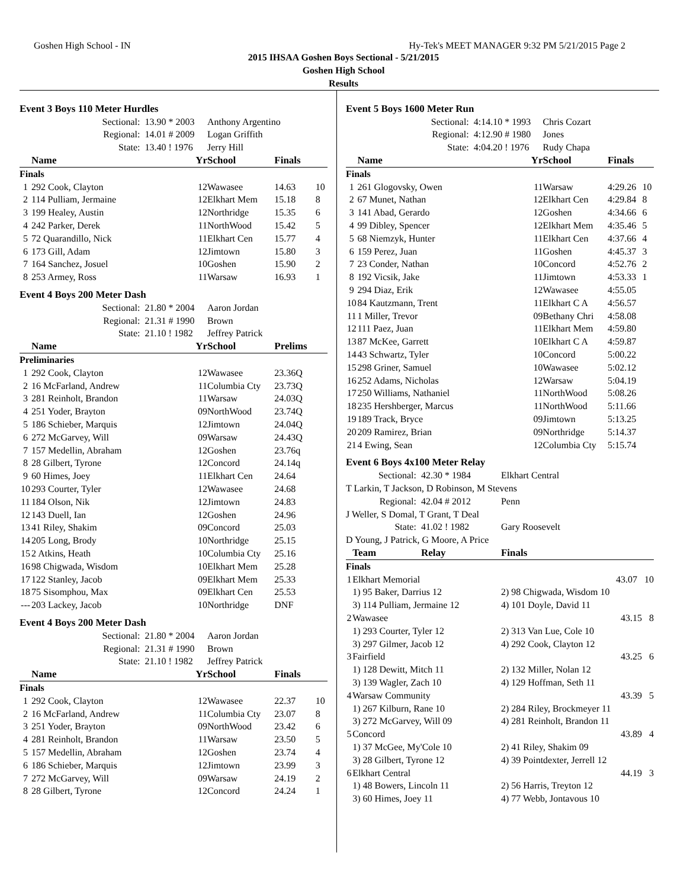Goshen High School - IN Hy-Tek's MEET MANAGER 9:32 PM 5/21/2015 Page 2
2015 IHSAA Goshen Boys Sectional - 5/21/2015
Goshen High School
Results
| Event 3 Boys 110 Meter Hurdles | | | | | |
| | Sectional: | 13.90 * 2003 | Anthony Argentino | | |
| | Regional: | 14.01 # 2009 | Logan Griffith | | |
| | State: | 13.40 ! 1976 | Jerry Hill | | |
| | Name | Yr | School | Finals | |
| Finals | | | | | |
| 1 | 292 Cook, Clayton | 12 | Wawasee | 14.63 | 10 |
| 2 | 114 Pulliam, Jermaine | 12 | Elkhart Mem | 15.18 | 8 |
| 3 | 199 Healey, Austin | 12 | Northridge | 15.35 | 6 |
| 4 | 242 Parker, Derek | 11 | NorthWood | 15.42 | 5 |
| 5 | 72 Quarandillo, Nick | 11 | Elkhart Cen | 15.77 | 4 |
| 6 | 173 Gill, Adam | 12 | Jimtown | 15.80 | 3 |
| 7 | 164 Sanchez, Josuel | 10 | Goshen | 15.90 | 2 |
| 8 | 253 Armey, Ross | 11 | Warsaw | 16.93 | 1 |
| Event 4 Boys 200 Meter Dash | | | | | |
| | Sectional: | 21.80 * 2004 | Aaron Jordan | | |
| | Regional: | 21.31 # 1990 | Brown | | |
| | State: | 21.10 ! 1982 | Jeffrey Patrick | | |
| | Name | Yr | School | Prelims | |
| Preliminaries | | | | | |
| 1 | 292 Cook, Clayton | 12 | Wawasee | 23.36Q | |
| 2 | 16 McFarland, Andrew | 11 | Columbia Cty | 23.73Q | |
| 3 | 281 Reinholt, Brandon | 11 | Warsaw | 24.03Q | |
| 4 | 251 Yoder, Brayton | 09 | NorthWood | 23.74Q | |
| 5 | 186 Schieber, Marquis | 12 | Jimtown | 24.04Q | |
| 6 | 272 McGarvey, Will | 09 | Warsaw | 24.43Q | |
| 7 | 157 Medellin, Abraham | 12 | Goshen | 23.76q | |
| 8 | 28 Gilbert, Tyrone | 12 | Concord | 24.14q | |
| 9 | 60 Himes, Joey | 11 | Elkhart Cen | 24.64 | |
| 10 | 293 Courter, Tyler | 12 | Wawasee | 24.68 | |
| 11 | 184 Olson, Nik | 12 | Jimtown | 24.83 | |
| 12 | 143 Duell, Ian | 12 | Goshen | 24.96 | |
| 13 | 41 Riley, Shakim | 09 | Concord | 25.03 | |
| 14 | 205 Long, Brody | 10 | Northridge | 25.15 | |
| 15 | 2 Atkins, Heath | 10 | Columbia Cty | 25.16 | |
| 16 | 98 Chigwada, Wisdom | 10 | Elkhart Mem | 25.28 | |
| 17 | 122 Stanley, Jacob | 09 | Elkhart Mem | 25.33 | |
| 18 | 75 Sisomphou, Max | 09 | Elkhart Cen | 25.53 | |
| --- | 203 Lackey, Jacob | 10 | Northridge | DNF | |
| Event 4 Boys 200 Meter Dash | | | | | |
| | Sectional: | 21.80 * 2004 | Aaron Jordan | | |
| | Regional: | 21.31 # 1990 | Brown | | |
| | State: | 21.10 ! 1982 | Jeffrey Patrick | | |
| | Name | Yr | School | Finals | |
| Finals | | | | | |
| 1 | 292 Cook, Clayton | 12 | Wawasee | 22.37 | 10 |
| 2 | 16 McFarland, Andrew | 11 | Columbia Cty | 23.07 | 8 |
| 3 | 251 Yoder, Brayton | 09 | NorthWood | 23.42 | 6 |
| 4 | 281 Reinholt, Brandon | 11 | Warsaw | 23.50 | 5 |
| 5 | 157 Medellin, Abraham | 12 | Goshen | 23.74 | 4 |
| 6 | 186 Schieber, Marquis | 12 | Jimtown | 23.99 | 3 |
| 7 | 272 McGarvey, Will | 09 | Warsaw | 24.19 | 2 |
| 8 | 28 Gilbert, Tyrone | 12 | Concord | 24.24 | 1 |
| Event 5 Boys 1600 Meter Run | | | | | |
| | Sectional: | 4:14.10 * 1993 | Chris Cozart | | |
| | Regional: | 4:12.90 # 1980 | Jones | | |
| | State: | 4:04.20 ! 1976 | Rudy Chapa | | |
| | Name | Yr | School | Finals | |
| Finals | | | | | |
| 1 | 261 Glogovsky, Owen | 11 | Warsaw | 4:29.26 | 10 |
| 2 | 67 Munet, Nathan | 12 | Elkhart Cen | 4:29.84 | 8 |
| 3 | 141 Abad, Gerardo | 12 | Goshen | 4:34.66 | 6 |
| 4 | 99 Dibley, Spencer | 12 | Elkhart Mem | 4:35.46 | 5 |
| 5 | 68 Niemzyk, Hunter | 11 | Elkhart Cen | 4:37.66 | 4 |
| 6 | 159 Perez, Juan | 11 | Goshen | 4:45.37 | 3 |
| 7 | 23 Conder, Nathan | 10 | Concord | 4:52.76 | 2 |
| 8 | 192 Vicsik, Jake | 11 | Jimtown | 4:53.33 | 1 |
| 9 | 294 Diaz, Erik | 12 | Wawasee | 4:55.05 | |
| 10 | 84 Kautzmann, Trent | 11 | Elkhart C A | 4:56.57 | |
| 11 | 1 Miller, Trevor | 09 | Bethany Chri | 4:58.08 | |
| 12 | 111 Paez, Juan | 11 | Elkhart Mem | 4:59.80 | |
| 13 | 87 McKee, Garrett | 10 | Elkhart C A | 4:59.87 | |
| 14 | 43 Schwartz, Tyler | 10 | Concord | 5:00.22 | |
| 15 | 298 Griner, Samuel | 10 | Wawasee | 5:02.12 | |
| 16 | 252 Adams, Nicholas | 12 | Warsaw | 5:04.19 | |
| 17 | 250 Williams, Nathaniel | 11 | NorthWood | 5:08.26 | |
| 18 | 235 Hershberger, Marcus | 11 | NorthWood | 5:11.66 | |
| 19 | 189 Track, Bryce | 09 | Jimtown | 5:13.25 | |
| 20 | 209 Ramirez, Brian | 09 | Northridge | 5:14.37 | |
| 21 | 4 Ewing, Sean | 12 | Columbia Cty | 5:15.74 | |
| Event 6 Boys 4x100 Meter Relay | | | |
| | Sectional: | 42.30 * 1984 | Elkhart Central |
| T Larkin, T Jackson, D Robinson, M Stevens | | | |
| | Regional: | 42.04 # 2012 | Penn |
| J Weller, S Domal, T Grant, T Deal | | | |
| | State: | 41.02 ! 1982 | Gary Roosevelt |
| D Young, J Patrick, G Moore, A Price | | | |
| | Team | Relay | Finals |
| Finals | | | |
| 1 | Elkhart Memorial | | 43.07 10 |
| | 1) 95 Baker, Darrius 12 | | 2) 98 Chigwada, Wisdom 10 |
| | 3) 114 Pulliam, Jermaine 12 | | 4) 101 Doyle, David 11 |
| 2 | Wawasee | | 43.15 8 |
| | 1) 293 Courter, Tyler 12 | | 2) 313 Van Lue, Cole 10 |
| | 3) 297 Gilmer, Jacob 12 | | 4) 292 Cook, Clayton 12 |
| 3 | Fairfield | | 43.25 6 |
| | 1) 128 Dewitt, Mitch 11 | | 2) 132 Miller, Nolan 12 |
| | 3) 139 Wagler, Zach 10 | | 4) 129 Hoffman, Seth 11 |
| 4 | Warsaw Community | | 43.39 5 |
| | 1) 267 Kilburn, Rane 10 | | 2) 284 Riley, Brockmeyer 11 |
| | 3) 272 McGarvey, Will 09 | | 4) 281 Reinholt, Brandon 11 |
| 5 | Concord | | 43.89 4 |
| | 1) 37 McGee, My'Cole 10 | | 2) 41 Riley, Shakim 09 |
| | 3) 28 Gilbert, Tyrone 12 | | 4) 39 Pointdexter, Jerrell 12 |
| 6 | Elkhart Central | | 44.19 3 |
| | 1) 48 Bowers, Lincoln 11 | | 2) 56 Harris, Treyton 12 |
| | 3) 60 Himes, Joey 11 | | 4) 77 Webb, Jontavous 10 |